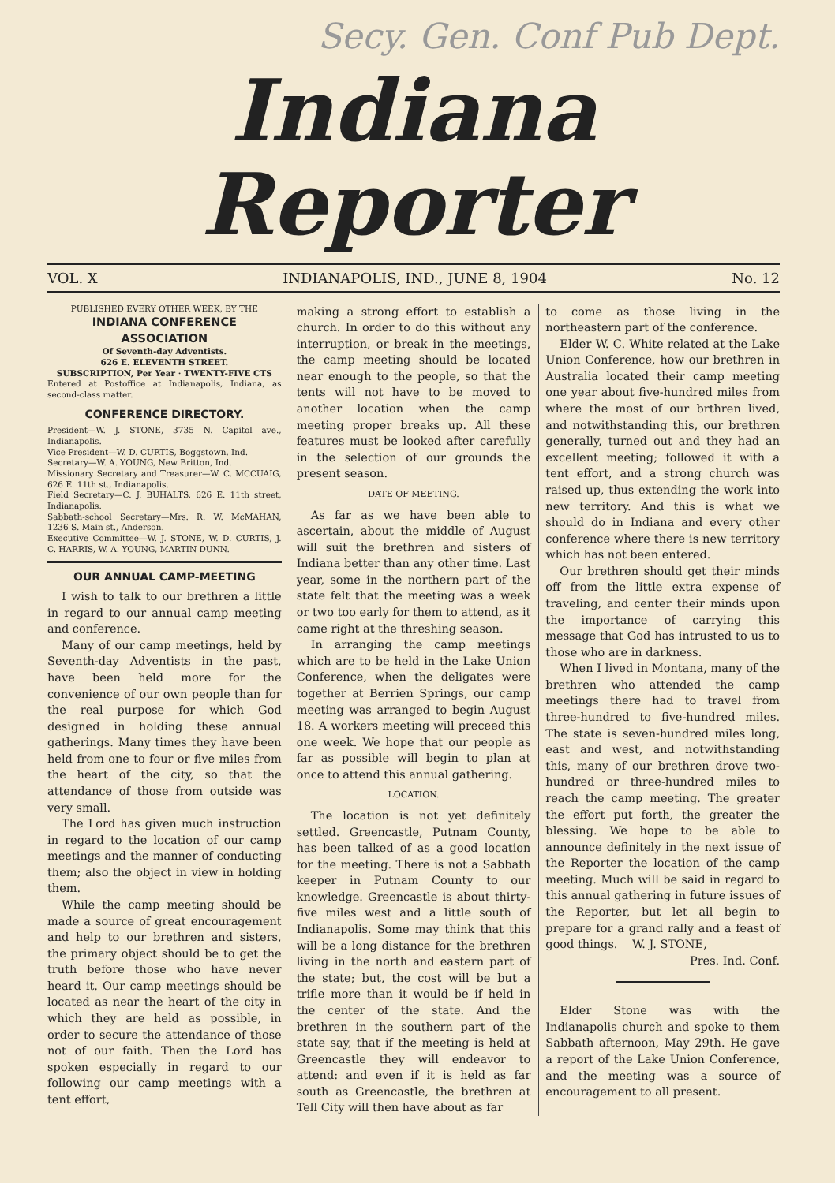Secy. Gen. Conf Pub Dept.
Indiana Reporter
VOL. X INDIANAPOLIS, IND., JUNE 8, 1904 No. 12
PUBLISHED EVERY OTHER WEEK, BY THE
INDIANA CONFERENCE ASSOCIATION
Of Seventh-day Adventists.
626 E. ELEVENTH STREET.
SUBSCRIPTION, Per Year · TWENTY-FIVE CTS
Entered at Postoffice at Indianapolis, Indiana, as second-class matter.
CONFERENCE DIRECTORY.
President—W. J. STONE, 3735 N. Capitol ave., Indianapolis.
Vice President—W. D. CURTIS, Boggstown, Ind.
Secretary—W. A. YOUNG, New Britton, Ind.
Missionary Secretary and Treasurer—W. C. MCCUAIG, 626 E. 11th st., Indianapolis.
Field Secretary—C. J. BUHALTS, 626 E. 11th street, Indianapolis.
Sabbath-school Secretary—Mrs. R. W. McMAHAN, 1236 S. Main st., Anderson.
Executive Committee—W. J. STONE, W. D. CURTIS, J. C. HARRIS, W. A. YOUNG, MARTIN DUNN.
OUR ANNUAL CAMP-MEETING
I wish to talk to our brethren a little in regard to our annual camp meeting and conference.
Many of our camp meetings, held by Seventh-day Adventists in the past, have been held more for the convenience of our own people than for the real purpose for which God designed in holding these annual gatherings. Many times they have been held from one to four or five miles from the heart of the city, so that the attendance of those from outside was very small.
The Lord has given much instruction in regard to the location of our camp meetings and the manner of conducting them; also the object in view in holding them.
While the camp meeting should be made a source of great encouragement and help to our brethren and sisters, the primary object should be to get the truth before those who have never heard it. Our camp meetings should be located as near the heart of the city in which they are held as possible, in order to secure the attendance of those not of our faith. Then the Lord has spoken especially in regard to our following our camp meetings with a tent effort,
making a strong effort to establish a church. In order to do this without any interruption, or break in the meetings, the camp meeting should be located near enough to the people, so that the tents will not have to be moved to another location when the camp meeting proper breaks up. All these features must be looked after carefully in the selection of our grounds the present season.
DATE OF MEETING.
As far as we have been able to ascertain, about the middle of August will suit the brethren and sisters of Indiana better than any other time. Last year, some in the northern part of the state felt that the meeting was a week or two too early for them to attend, as it came right at the threshing season.
In arranging the camp meetings which are to be held in the Lake Union Conference, when the deligates were together at Berrien Springs, our camp meeting was arranged to begin August 18. A workers meeting will preceed this one week. We hope that our people as far as possible will begin to plan at once to attend this annual gathering.
LOCATION.
The location is not yet definitely settled. Greencastle, Putnam County, has been talked of as a good location for the meeting. There is not a Sabbath keeper in Putnam County to our knowledge. Greencastle is about thirty-five miles west and a little south of Indianapolis. Some may think that this will be a long distance for the brethren living in the north and eastern part of the state; but, the cost will be but a trifle more than it would be if held in the center of the state. And the brethren in the southern part of the state say, that if the meeting is held at Greencastle they will endeavor to attend: and even if it is held as far south as Greencastle, the brethren at Tell City will then have about as far
to come as those living in the northeastern part of the conference.
Elder W. C. White related at the Lake Union Conference, how our brethren in Australia located their camp meeting one year about five-hundred miles from where the most of our brthren lived, and notwithstanding this, our brethren generally, turned out and they had an excellent meeting; followed it with a tent effort, and a strong church was raised up, thus extending the work into new territory. And this is what we should do in Indiana and every other conference where there is new territory which has not been entered.
Our brethren should get their minds off from the little extra expense of traveling, and center their minds upon the importance of carrying this message that God has intrusted to us to those who are in darkness.
When I lived in Montana, many of the brethren who attended the camp meetings there had to travel from three-hundred to five-hundred miles. The state is seven-hundred miles long, east and west, and notwithstanding this, many of our brethren drove two-hundred or three-hundred miles to reach the camp meeting. The greater the effort put forth, the greater the blessing. We hope to be able to announce definitely in the next issue of the Reporter the location of the camp meeting. Much will be said in regard to this annual gathering in future issues of the Reporter, but let all begin to prepare for a grand rally and a feast of good things. W. J. STONE,
Pres. Ind. Conf.
Elder Stone was with the Indianapolis church and spoke to them Sabbath afternoon, May 29th. He gave a report of the Lake Union Conference, and the meeting was a source of encouragement to all present.